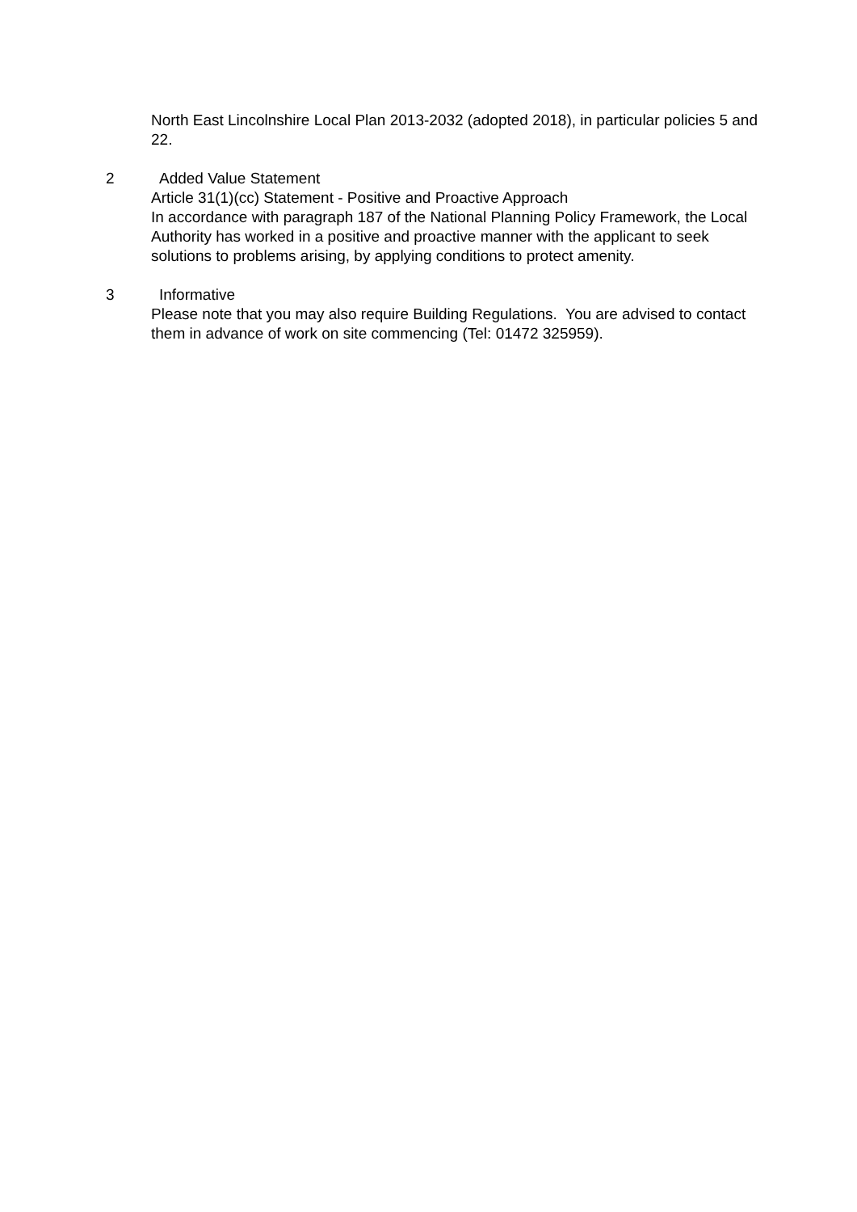North East Lincolnshire Local Plan 2013-2032 (adopted 2018), in particular policies 5 and 22.
2 Added Value Statement
Article 31(1)(cc) Statement - Positive and Proactive Approach
In accordance with paragraph 187 of the National Planning Policy Framework, the Local Authority has worked in a positive and proactive manner with the applicant to seek solutions to problems arising, by applying conditions to protect amenity.
3 Informative
Please note that you may also require Building Regulations. You are advised to contact them in advance of work on site commencing (Tel: 01472 325959).